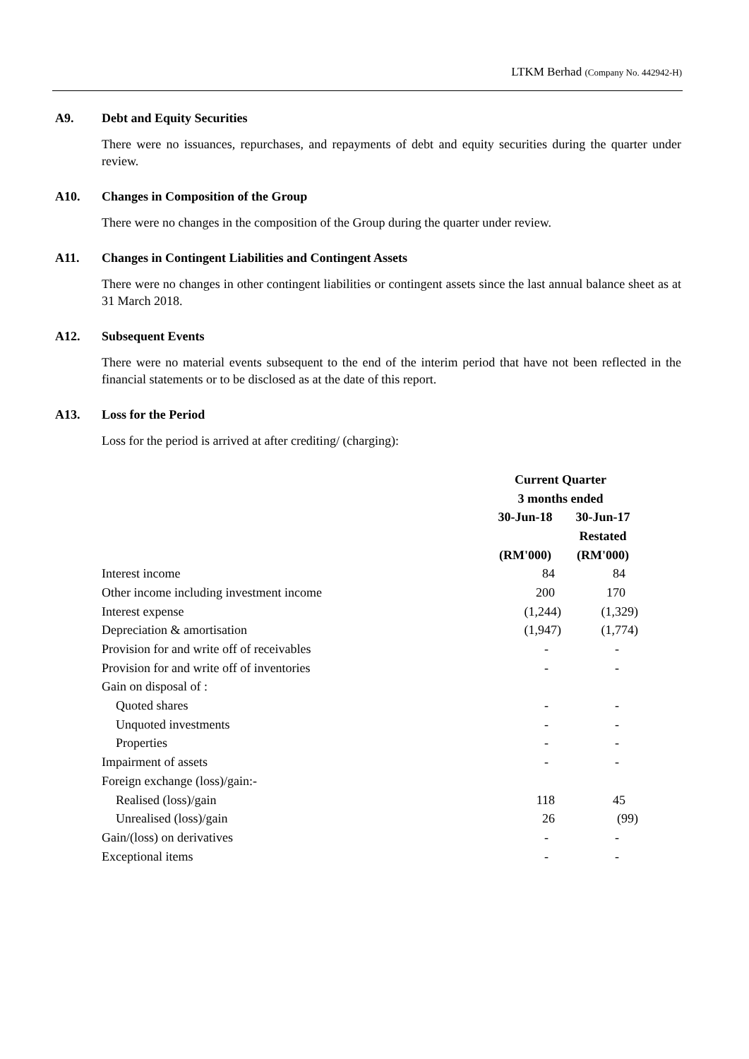LTKM Berhad (Company No. 442942-H)
A9. Debt and Equity Securities
There were no issuances, repurchases, and repayments of debt and equity securities during the quarter under review.
A10. Changes in Composition of the Group
There were no changes in the composition of the Group during the quarter under review.
A11. Changes in Contingent Liabilities and Contingent Assets
There were no changes in other contingent liabilities or contingent assets since the last annual balance sheet as at 31 March 2018.
A12. Subsequent Events
There were no material events subsequent to the end of the interim period that have not been reflected in the financial statements or to be disclosed as at the date of this report.
A13. Loss for the Period
Loss for the period is arrived at after crediting/ (charging):
| | Current Quarter | |
| --- | --- | --- |
| | 3 months ended | |
| | 30-Jun-18 | 30-Jun-17 |
| | | Restated |
| | (RM'000) | (RM'000) |
| Interest income | 84 | 84 |
| Other income including investment income | 200 | 170 |
| Interest expense | (1,244) | (1,329) |
| Depreciation & amortisation | (1,947) | (1,774) |
| Provision for and write off of receivables | - | - |
| Provision for and write off of inventories | - | - |
| Gain on disposal of : | | |
| Quoted shares | - | - |
| Unquoted investments | - | - |
| Properties | - | - |
| Impairment of assets | - | - |
| Foreign exchange (loss)/gain:- | | |
| Realised (loss)/gain | 118 | 45 |
| Unrealised (loss)/gain | 26 | (99) |
| Gain/(loss) on derivatives | - | - |
| Exceptional items | - | - |